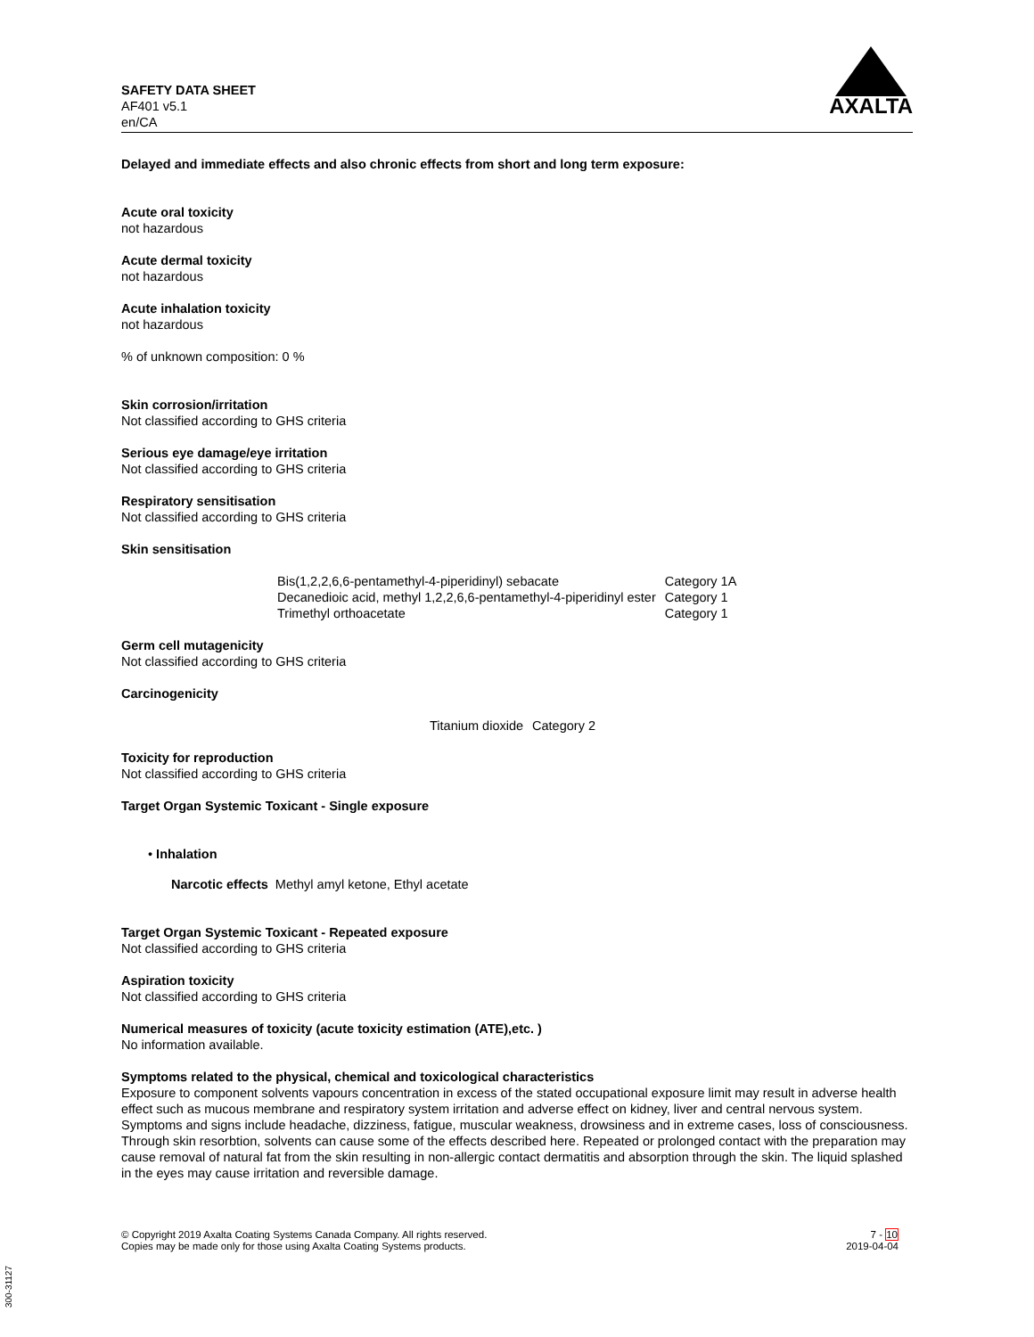SAFETY DATA SHEET
AF401 v5.1
en/CA
AXALTA
Delayed and immediate effects and also chronic effects from short and long term exposure:
Acute oral toxicity
not hazardous
Acute dermal toxicity
not hazardous
Acute inhalation toxicity
not hazardous
% of unknown composition: 0 %
Skin corrosion/irritation
Not classified according to GHS criteria
Serious eye damage/eye irritation
Not classified according to GHS criteria
Respiratory sensitisation
Not classified according to GHS criteria
Skin sensitisation
| Bis(1,2,2,6,6-pentamethyl-4-piperidinyl) sebacate | Category 1A |
| Decanedioic acid, methyl 1,2,2,6,6-pentamethyl-4-piperidinyl ester | Category 1 |
| Trimethyl orthoacetate | Category 1 |
Germ cell mutagenicity
Not classified according to GHS criteria
Carcinogenicity
| Titanium dioxide | Category 2 |
Toxicity for reproduction
Not classified according to GHS criteria
Target Organ Systemic Toxicant - Single exposure
• Inhalation
Narcotic effects Methyl amyl ketone, Ethyl acetate
Target Organ Systemic Toxicant - Repeated exposure
Not classified according to GHS criteria
Aspiration toxicity
Not classified according to GHS criteria
Numerical measures of toxicity (acute toxicity estimation (ATE),etc. )
No information available.
Symptoms related to the physical, chemical and toxicological characteristics
Exposure to component solvents vapours concentration in excess of the stated occupational exposure limit may result in adverse health effect such as mucous membrane and respiratory system irritation and adverse effect on kidney, liver and central nervous system. Symptoms and signs include headache, dizziness, fatigue, muscular weakness, drowsiness and in extreme cases, loss of consciousness. Through skin resorbtion, solvents can cause some of the effects described here. Repeated or prolonged contact with the preparation may cause removal of natural fat from the skin resulting in non-allergic contact dermatitis and absorption through the skin. The liquid splashed in the eyes may cause irritation and reversible damage.
© Copyright 2019 Axalta Coating Systems Canada Company. All rights reserved.
Copies may be made only for those using Axalta Coating Systems products.
7 - 10
2019-04-04
300-31127